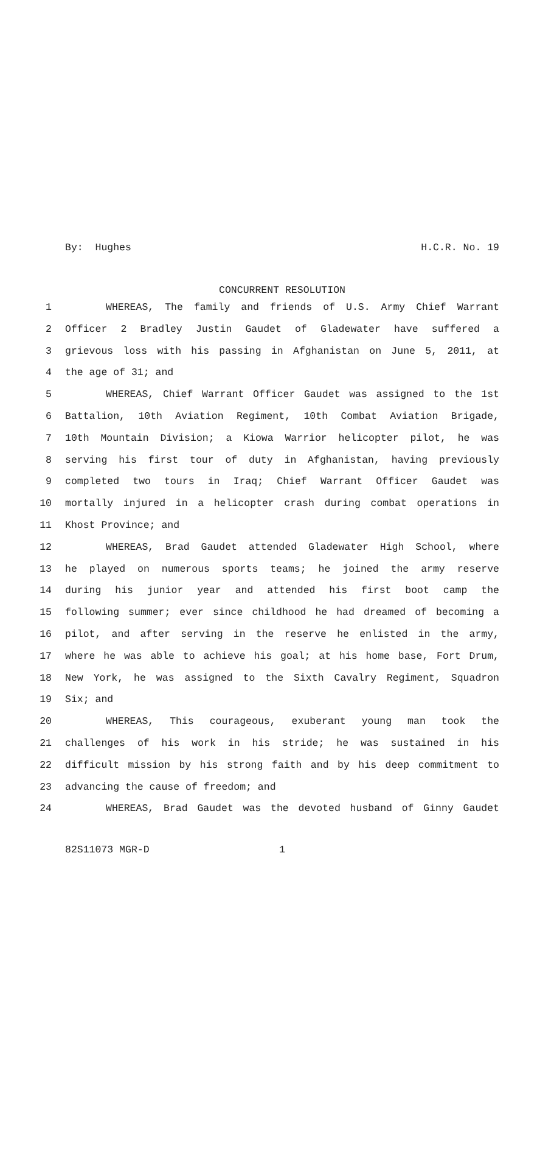By: Hughes H.C.R. No. 19
CONCURRENT RESOLUTION
1 WHEREAS, The family and friends of U.S. Army Chief Warrant
2 Officer 2 Bradley Justin Gaudet of Gladewater have suffered a
3 grievous loss with his passing in Afghanistan on June 5, 2011, at
4 the age of 31; and
5 WHEREAS, Chief Warrant Officer Gaudet was assigned to the 1st
6 Battalion, 10th Aviation Regiment, 10th Combat Aviation Brigade,
7 10th Mountain Division; a Kiowa Warrior helicopter pilot, he was
8 serving his first tour of duty in Afghanistan, having previously
9 completed two tours in Iraq; Chief Warrant Officer Gaudet was
10 mortally injured in a helicopter crash during combat operations in
11 Khost Province; and
12 WHEREAS, Brad Gaudet attended Gladewater High School, where
13 he played on numerous sports teams; he joined the army reserve
14 during his junior year and attended his first boot camp the
15 following summer; ever since childhood he had dreamed of becoming a
16 pilot, and after serving in the reserve he enlisted in the army,
17 where he was able to achieve his goal; at his home base, Fort Drum,
18 New York, he was assigned to the Sixth Cavalry Regiment, Squadron
19 Six; and
20 WHEREAS, This courageous, exuberant young man took the
21 challenges of his work in his stride; he was sustained in his
22 difficult mission by his strong faith and by his deep commitment to
23 advancing the cause of freedom; and
24 WHEREAS, Brad Gaudet was the devoted husband of Ginny Gaudet
82S11073 MGR-D 1